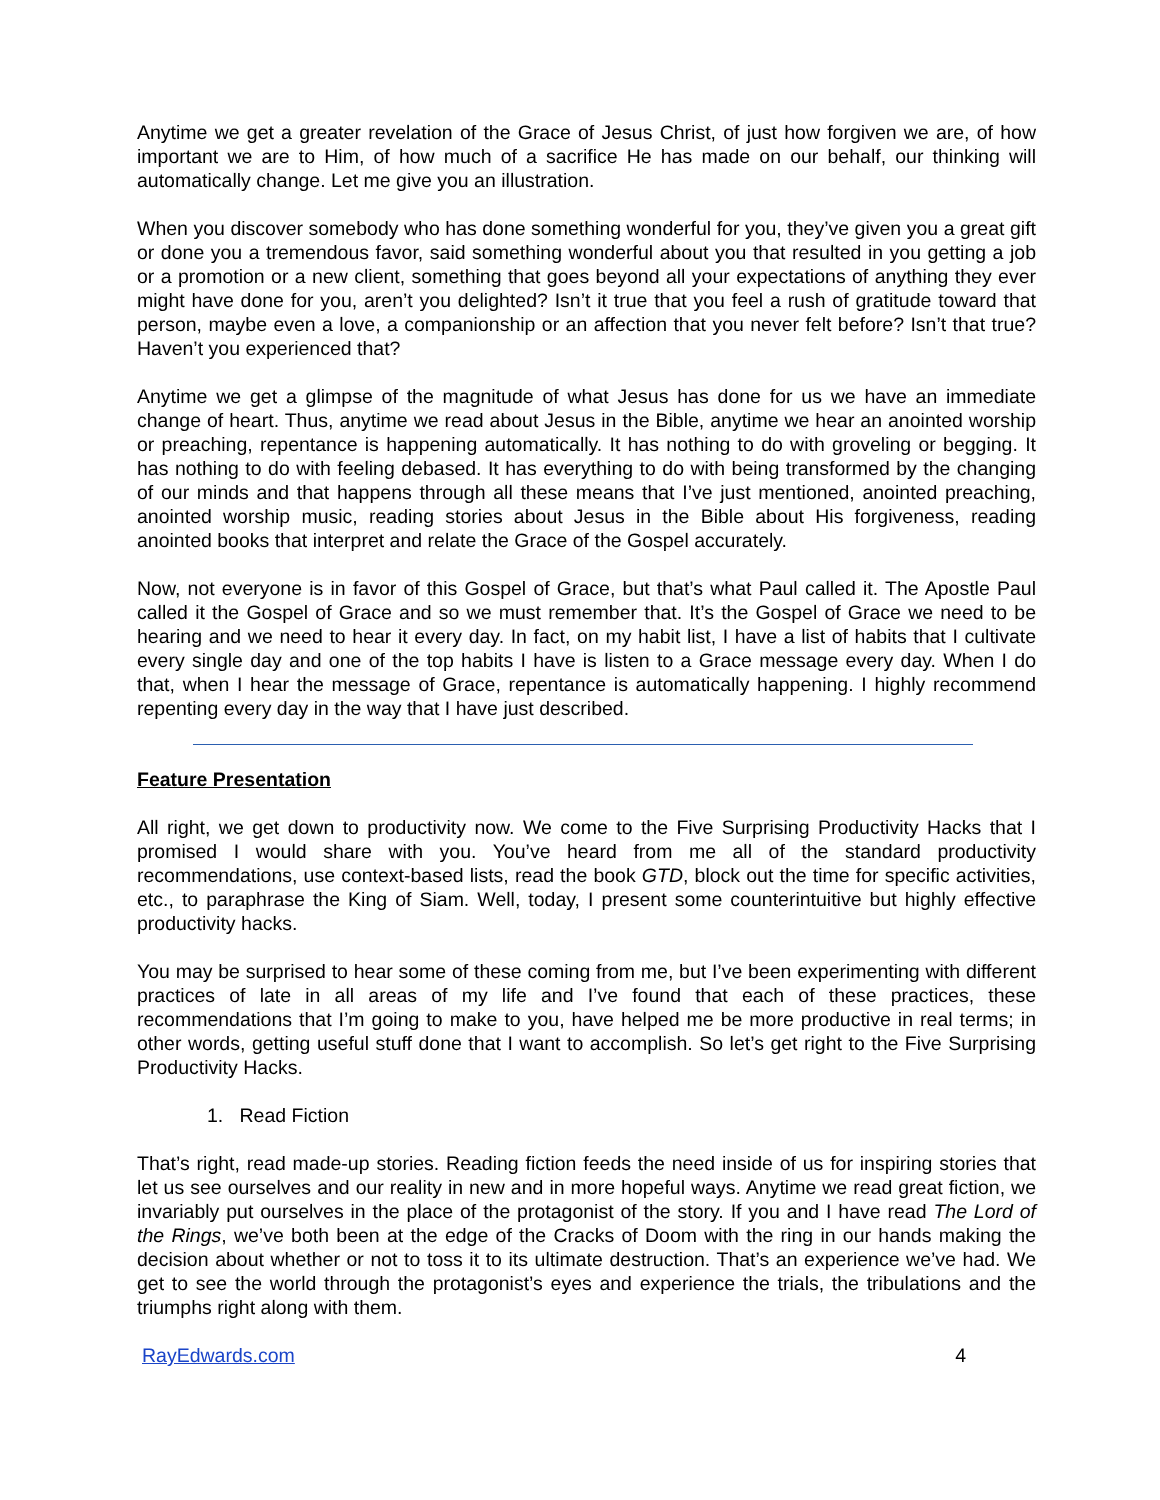Anytime we get a greater revelation of the Grace of Jesus Christ, of just how forgiven we are, of how important we are to Him, of how much of a sacrifice He has made on our behalf, our thinking will automatically change. Let me give you an illustration.
When you discover somebody who has done something wonderful for you, they’ve given you a great gift or done you a tremendous favor, said something wonderful about you that resulted in you getting a job or a promotion or a new client, something that goes beyond all your expectations of anything they ever might have done for you, aren’t you delighted? Isn’t it true that you feel a rush of gratitude toward that person, maybe even a love, a companionship or an affection that you never felt before? Isn’t that true? Haven’t you experienced that?
Anytime we get a glimpse of the magnitude of what Jesus has done for us we have an immediate change of heart. Thus, anytime we read about Jesus in the Bible, anytime we hear an anointed worship or preaching, repentance is happening automatically. It has nothing to do with groveling or begging. It has nothing to do with feeling debased. It has everything to do with being transformed by the changing of our minds and that happens through all these means that I’ve just mentioned, anointed preaching, anointed worship music, reading stories about Jesus in the Bible about His forgiveness, reading anointed books that interpret and relate the Grace of the Gospel accurately.
Now, not everyone is in favor of this Gospel of Grace, but that’s what Paul called it. The Apostle Paul called it the Gospel of Grace and so we must remember that. It’s the Gospel of Grace we need to be hearing and we need to hear it every day. In fact, on my habit list, I have a list of habits that I cultivate every single day and one of the top habits I have is listen to a Grace message every day. When I do that, when I hear the message of Grace, repentance is automatically happening. I highly recommend repenting every day in the way that I have just described.
Feature Presentation
All right, we get down to productivity now. We come to the Five Surprising Productivity Hacks that I promised I would share with you. You’ve heard from me all of the standard productivity recommendations, use context-based lists, read the book GTD, block out the time for specific activities, etc., to paraphrase the King of Siam. Well, today, I present some counterintuitive but highly effective productivity hacks.
You may be surprised to hear some of these coming from me, but I’ve been experimenting with different practices of late in all areas of my life and I’ve found that each of these practices, these recommendations that I’m going to make to you, have helped me be more productive in real terms; in other words, getting useful stuff done that I want to accomplish. So let’s get right to the Five Surprising Productivity Hacks.
1. Read Fiction
That’s right, read made-up stories. Reading fiction feeds the need inside of us for inspiring stories that let us see ourselves and our reality in new and in more hopeful ways. Anytime we read great fiction, we invariably put ourselves in the place of the protagonist of the story. If you and I have read The Lord of the Rings, we’ve both been at the edge of the Cracks of Doom with the ring in our hands making the decision about whether or not to toss it to its ultimate destruction. That’s an experience we’ve had. We get to see the world through the protagonist’s eyes and experience the trials, the tribulations and the triumphs right along with them.
RayEdwards.com 4